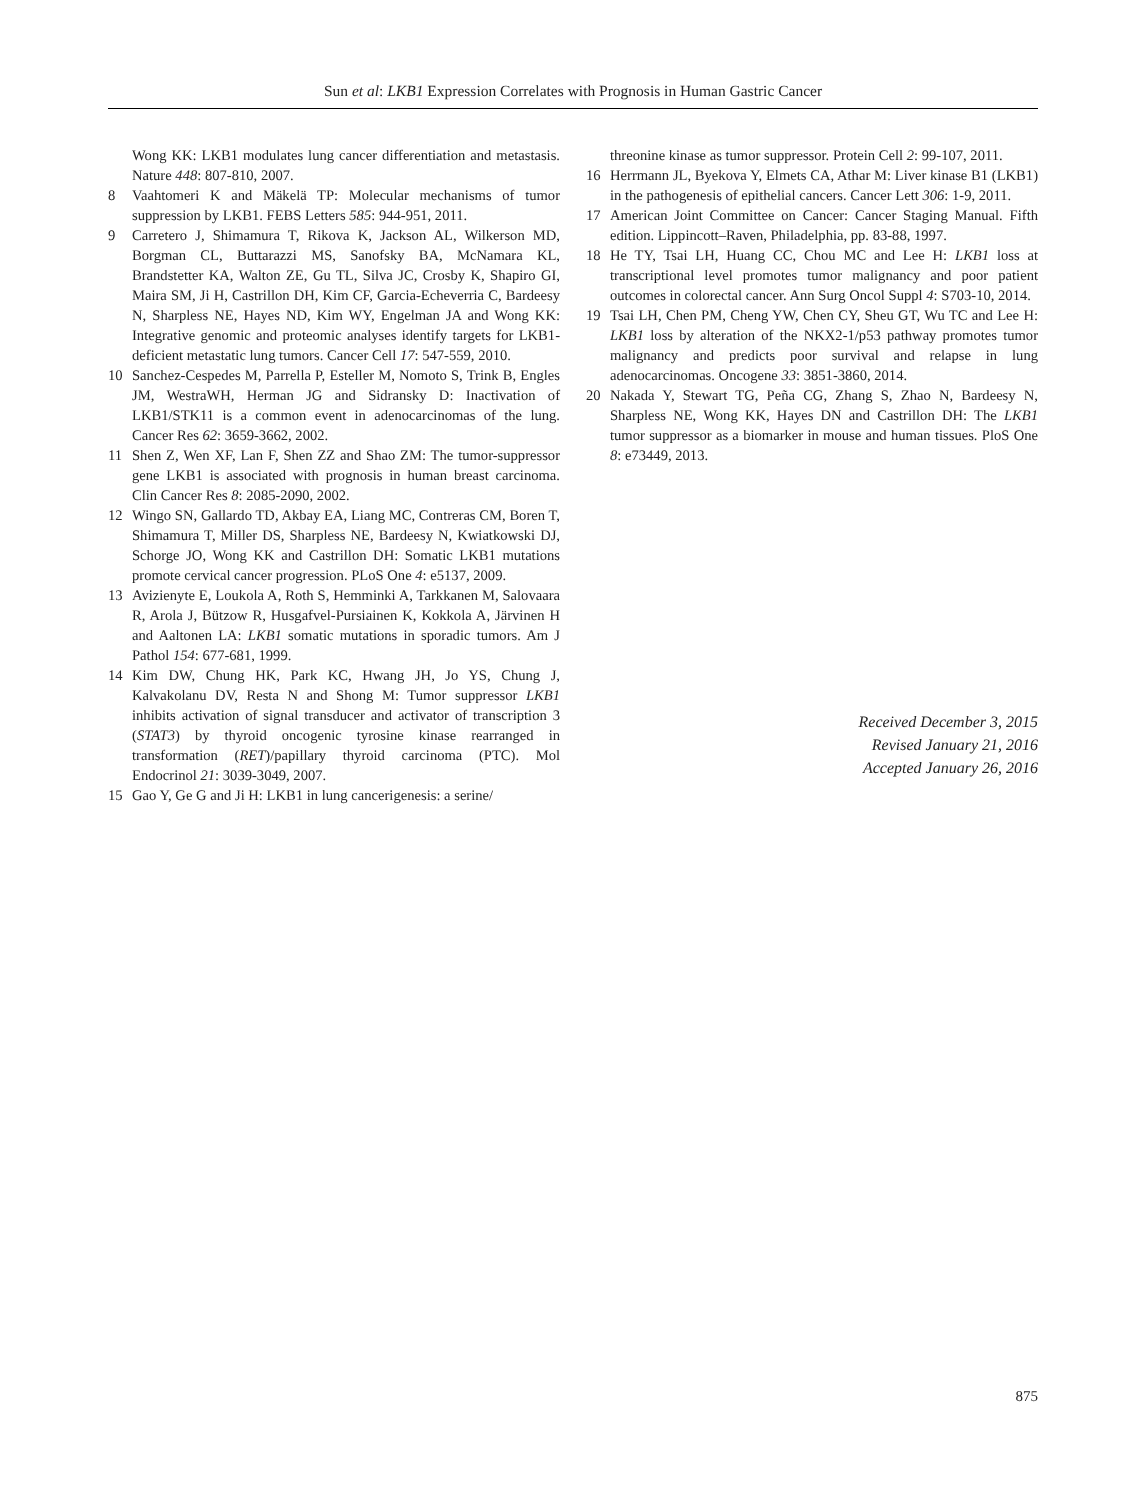Sun et al: LKB1 Expression Correlates with Prognosis in Human Gastric Cancer
Wong KK: LKB1 modulates lung cancer differentiation and metastasis. Nature 448: 807-810, 2007.
8 Vaahtomeri K and Mäkelä TP: Molecular mechanisms of tumor suppression by LKB1. FEBS Letters 585: 944-951, 2011.
9 Carretero J, Shimamura T, Rikova K, Jackson AL, Wilkerson MD, Borgman CL, Buttarazzi MS, Sanofsky BA, McNamara KL, Brandstetter KA, Walton ZE, Gu TL, Silva JC, Crosby K, Shapiro GI, Maira SM, Ji H, Castrillon DH, Kim CF, Garcia-Echeverria C, Bardeesy N, Sharpless NE, Hayes ND, Kim WY, Engelman JA and Wong KK: Integrative genomic and proteomic analyses identify targets for LKB1-deficient metastatic lung tumors. Cancer Cell 17: 547-559, 2010.
10 Sanchez-Cespedes M, Parrella P, Esteller M, Nomoto S, Trink B, Engles JM, WestraWH, Herman JG and Sidransky D: Inactivation of LKB1/STK11 is a common event in adenocarcinomas of the lung. Cancer Res 62: 3659-3662, 2002.
11 Shen Z, Wen XF, Lan F, Shen ZZ and Shao ZM: The tumor-suppressor gene LKB1 is associated with prognosis in human breast carcinoma. Clin Cancer Res 8: 2085-2090, 2002.
12 Wingo SN, Gallardo TD, Akbay EA, Liang MC, Contreras CM, Boren T, Shimamura T, Miller DS, Sharpless NE, Bardeesy N, Kwiatkowski DJ, Schorge JO, Wong KK and Castrillon DH: Somatic LKB1 mutations promote cervical cancer progression. PLoS One 4: e5137, 2009.
13 Avizienyte E, Loukola A, Roth S, Hemminki A, Tarkkanen M, Salovaara R, Arola J, Bützow R, Husgafvel-Pursiainen K, Kokkola A, Järvinen H and Aaltonen LA: LKB1 somatic mutations in sporadic tumors. Am J Pathol 154: 677-681, 1999.
14 Kim DW, Chung HK, Park KC, Hwang JH, Jo YS, Chung J, Kalvakolanu DV, Resta N and Shong M: Tumor suppressor LKB1 inhibits activation of signal transducer and activator of transcription 3 (STAT3) by thyroid oncogenic tyrosine kinase rearranged in transformation (RET)/papillary thyroid carcinoma (PTC). Mol Endocrinol 21: 3039-3049, 2007.
15 Gao Y, Ge G and Ji H: LKB1 in lung cancerigenesis: a serine/
threonine kinase as tumor suppressor. Protein Cell 2: 99-107, 2011.
16 Herrmann JL, Byekova Y, Elmets CA, Athar M: Liver kinase B1 (LKB1) in the pathogenesis of epithelial cancers. Cancer Lett 306: 1-9, 2011.
17 American Joint Committee on Cancer: Cancer Staging Manual. Fifth edition. Lippincott–Raven, Philadelphia, pp. 83-88, 1997.
18 He TY, Tsai LH, Huang CC, Chou MC and Lee H: LKB1 loss at transcriptional level promotes tumor malignancy and poor patient outcomes in colorectal cancer. Ann Surg Oncol Suppl 4: S703-10, 2014.
19 Tsai LH, Chen PM, Cheng YW, Chen CY, Sheu GT, Wu TC and Lee H: LKB1 loss by alteration of the NKX2-1/p53 pathway promotes tumor malignancy and predicts poor survival and relapse in lung adenocarcinomas. Oncogene 33: 3851-3860, 2014.
20 Nakada Y, Stewart TG, Peña CG, Zhang S, Zhao N, Bardeesy N, Sharpless NE, Wong KK, Hayes DN and Castrillon DH: The LKB1 tumor suppressor as a biomarker in mouse and human tissues. PloS One 8: e73449, 2013.
Received December 3, 2015
Revised January 21, 2016
Accepted January 26, 2016
875